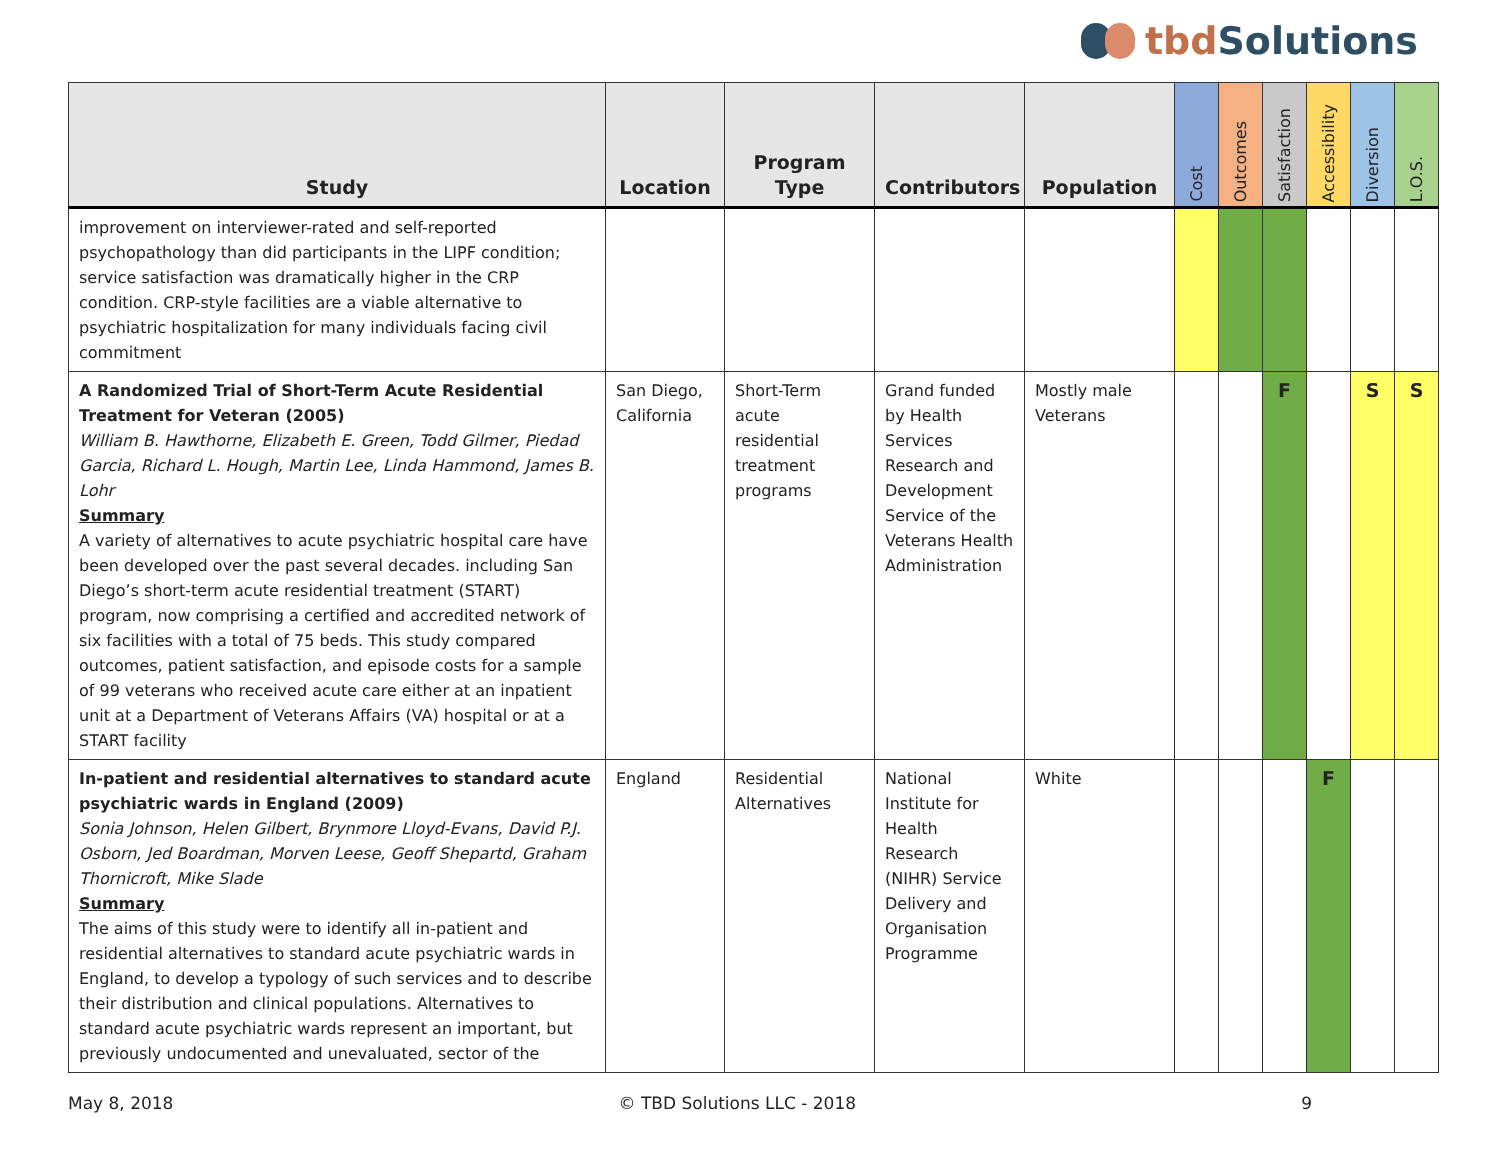tbd Solutions
| Study | Location | Program Type | Contributors | Population | Cost | Outcomes | Satisfaction | Accessibility | Diversion | L.O.S. |
| --- | --- | --- | --- | --- | --- | --- | --- | --- | --- | --- |
| improvement on interviewer-rated and self-reported psychopathology than did participants in the LIPF condition; service satisfaction was dramatically higher in the CRP condition. CRP-style facilities are a viable alternative to psychiatric hospitalization for many individuals facing civil commitment | | | | | | | | | | |
| A Randomized Trial of Short-Term Acute Residential Treatment for Veteran (2005) William B. Hawthorne, Elizabeth E. Green, Todd Gilmer, Piedad Garcia, Richard L. Hough, Martin Lee, Linda Hammond, James B. Lohr Summary A variety of alternatives to acute psychiatric hospital care have been developed over the past several decades. including San Diego’s short-term acute residential treatment (START) program, now comprising a certified and accredited network of six facilities with a total of 75 beds. This study compared outcomes, patient satisfaction, and episode costs for a sample of 99 veterans who received acute care either at an inpatient unit at a Department of Veterans Affairs (VA) hospital or at a START facility | San Diego, California | Short-Term acute residential treatment programs | Grand funded by Health Services Research and Development Service of the Veterans Health Administration | Mostly male Veterans | | | F | | S | S |
| In-patient and residential alternatives to standard acute psychiatric wards in England (2009) Sonia Johnson, Helen Gilbert, Brynmore Lloyd-Evans, David P.J. Osborn, Jed Boardman, Morven Leese, Geoff Shepartd, Graham Thornicroft, Mike Slade Summary The aims of this study were to identify all in-patient and residential alternatives to standard acute psychiatric wards in England, to develop a typology of such services and to describe their distribution and clinical populations. Alternatives to standard acute psychiatric wards represent an important, but previously undocumented and unevaluated, sector of the | England | Residential Alternatives | National Institute for Health Research (NIHR) Service Delivery and Organisation Programme | White | | | | F | | |
May 8, 2018 © TBD Solutions LLC - 2018 9